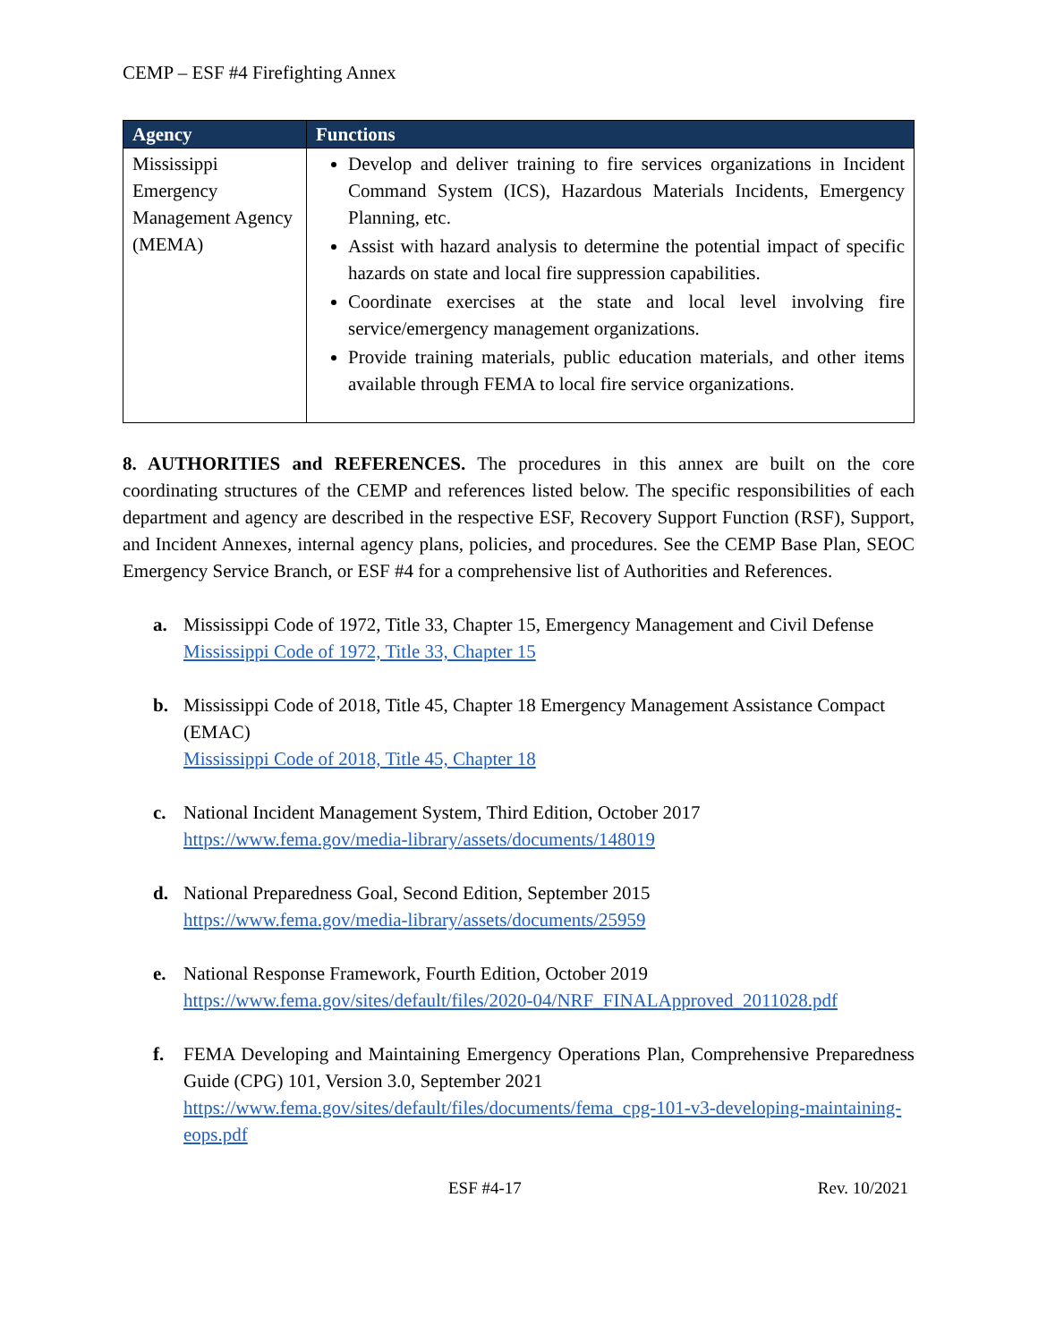CEMP – ESF #4 Firefighting Annex
| Agency | Functions |
| --- | --- |
| Mississippi Emergency Management Agency (MEMA) | Develop and deliver training to fire services organizations in Incident Command System (ICS), Hazardous Materials Incidents, Emergency Planning, etc. Assist with hazard analysis to determine the potential impact of specific hazards on state and local fire suppression capabilities. Coordinate exercises at the state and local level involving fire service/emergency management organizations. Provide training materials, public education materials, and other items available through FEMA to local fire service organizations. |
8. AUTHORITIES and REFERENCES. The procedures in this annex are built on the core coordinating structures of the CEMP and references listed below. The specific responsibilities of each department and agency are described in the respective ESF, Recovery Support Function (RSF), Support, and Incident Annexes, internal agency plans, policies, and procedures. See the CEMP Base Plan, SEOC Emergency Service Branch, or ESF #4 for a comprehensive list of Authorities and References.
a. Mississippi Code of 1972, Title 33, Chapter 15, Emergency Management and Civil Defense
Mississippi Code of 1972, Title 33, Chapter 15
b. Mississippi Code of 2018, Title 45, Chapter 18 Emergency Management Assistance Compact (EMAC)
Mississippi Code of 2018, Title 45, Chapter 18
c. National Incident Management System, Third Edition, October 2017
https://www.fema.gov/media-library/assets/documents/148019
d. National Preparedness Goal, Second Edition, September 2015
https://www.fema.gov/media-library/assets/documents/25959
e. National Response Framework, Fourth Edition, October 2019
https://www.fema.gov/sites/default/files/2020-04/NRF_FINALApproved_2011028.pdf
f. FEMA Developing and Maintaining Emergency Operations Plan, Comprehensive Preparedness Guide (CPG) 101, Version 3.0, September 2021
https://www.fema.gov/sites/default/files/documents/fema_cpg-101-v3-developing-maintaining-eops.pdf
ESF #4-17 Rev. 10/2021